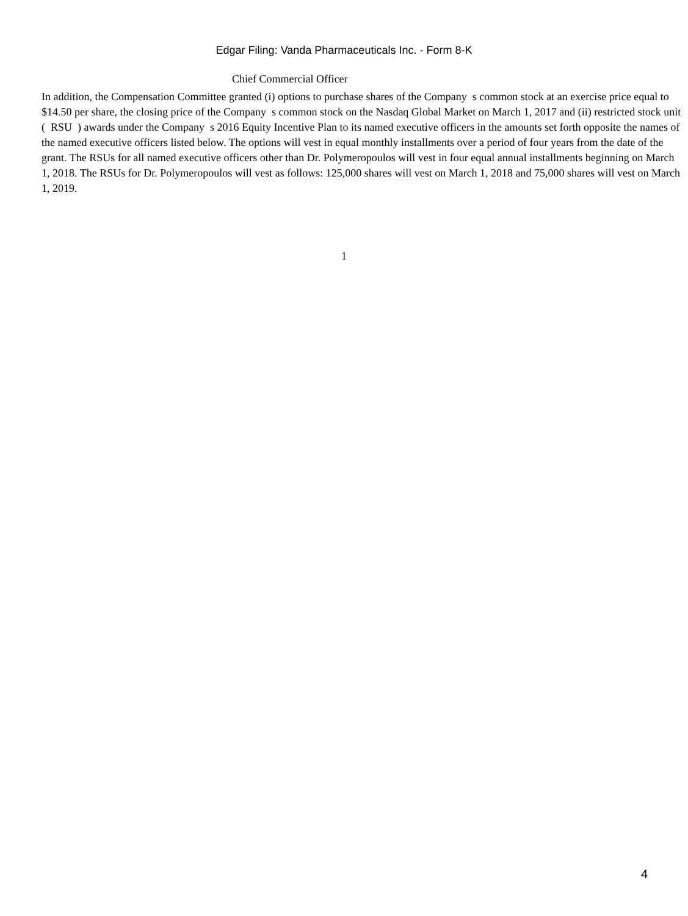Edgar Filing: Vanda Pharmaceuticals Inc. - Form 8-K
Chief Commercial Officer
In addition, the Compensation Committee granted (i) options to purchase shares of the Company s common stock at an exercise price equal to $14.50 per share, the closing price of the Company s common stock on the Nasdaq Global Market on March 1, 2017 and (ii) restricted stock unit ( RSU ) awards under the Company s 2016 Equity Incentive Plan to its named executive officers in the amounts set forth opposite the names of the named executive officers listed below. The options will vest in equal monthly installments over a period of four years from the date of the grant. The RSUs for all named executive officers other than Dr. Polymeropoulos will vest in four equal annual installments beginning on March 1, 2018. The RSUs for Dr. Polymeropoulos will vest as follows: 125,000 shares will vest on March 1, 2018 and 75,000 shares will vest on March 1, 2019.
1
4